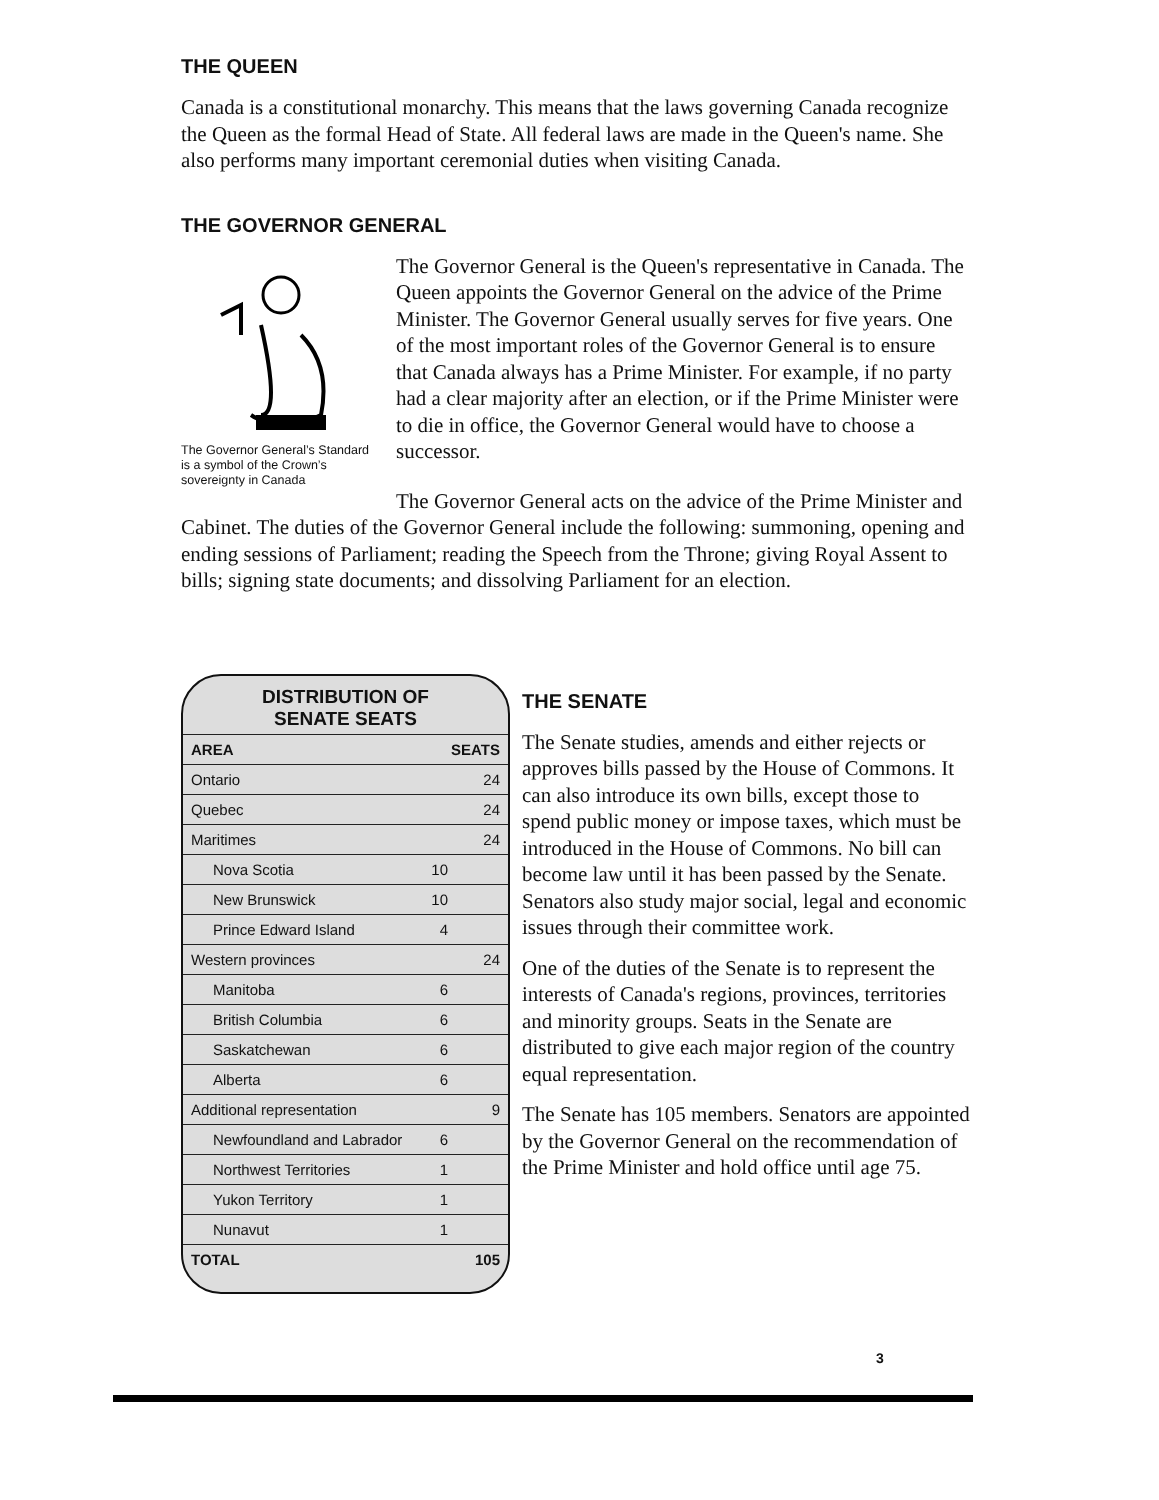THE QUEEN
Canada is a constitutional monarchy. This means that the laws governing Canada recognize the Queen as the formal Head of State. All federal laws are made in the Queen's name. She also performs many important ceremonial duties when visiting Canada.
THE GOVERNOR GENERAL
The Governor General’s Standard is a symbol of the Crown’s sovereignty in Canada
The Governor General is the Queen's representative in Canada. The Queen appoints the Governor General on the advice of the Prime Minister. The Governor General usually serves for five years. One of the most important roles of the Governor General is to ensure that Canada always has a Prime Minister. For example, if no party had a clear majority after an election, or if the Prime Minister were to die in office, the Governor General would have to choose a successor.
The Governor General acts on the advice of the Prime Minister and Cabinet. The duties of the Governor General include the following: summoning, opening and ending sessions of Parliament; reading the Speech from the Throne; giving Royal Assent to bills; signing state documents; and dissolving Parliament for an election.
DISTRIBUTION OF
SENATE SEATS
| AREA | SEATS |
| --- | --- |
| Ontario | 24 |
| Quebec | 24 |
| Maritimes | 24 |
| Nova Scotia | 10 |
| New Brunswick | 10 |
| Prince Edward Island | 4 |
| Western provinces | 24 |
| Manitoba | 6 |
| British Columbia | 6 |
| Saskatchewan | 6 |
| Alberta | 6 |
| Additional representation | 9 |
| Newfoundland and Labrador | 6 |
| Northwest Territories | 1 |
| Yukon Territory | 1 |
| Nunavut | 1 |
| TOTAL | 105 |
THE SENATE
The Senate studies, amends and either rejects or approves bills passed by the House of Commons. It can also introduce its own bills, except those to spend public money or impose taxes, which must be introduced in the House of Commons. No bill can become law until it has been passed by the Senate. Senators also study major social, legal and economic issues through their committee work.
One of the duties of the Senate is to represent the interests of Canada's regions, provinces, territories and minority groups. Seats in the Senate are distributed to give each major region of the country equal representation.
The Senate has 105 members. Senators are appointed by the Governor General on the recommendation of the Prime Minister and hold office until age 75.
3